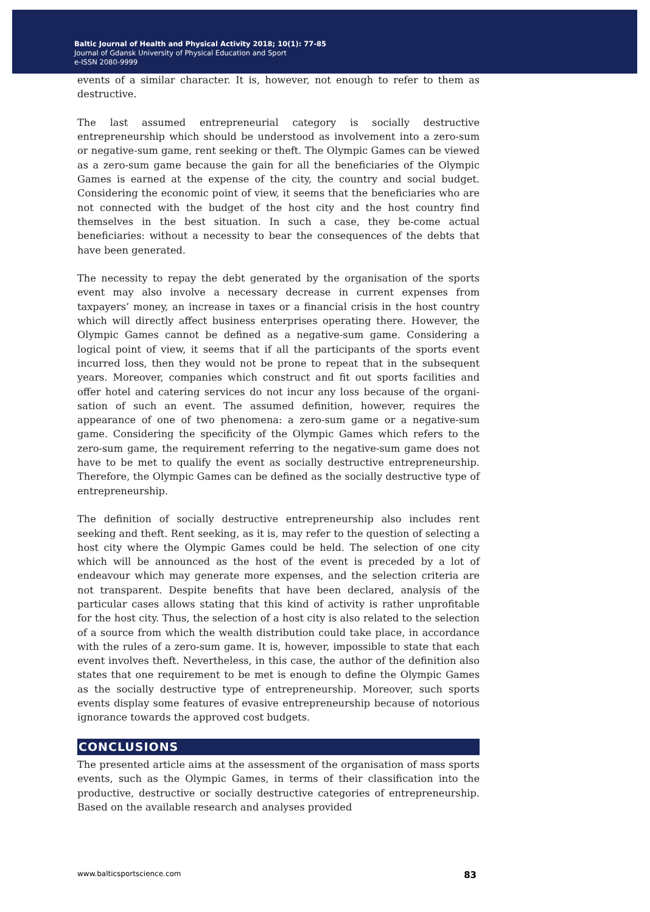Baltic Journal of Health and Physical Activity 2018; 10(1): 77-85
Journal of Gdansk University of Physical Education and Sport
e-ISSN 2080-9999
events of a similar character. It is, however, not enough to refer to them as destructive.
The last assumed entrepreneurial category is socially destructive entrepreneurship which should be understood as involvement into a zero-sum or negative-sum game, rent seeking or theft. The Olympic Games can be viewed as a zero-sum game because the gain for all the beneficiaries of the Olympic Games is earned at the expense of the city, the country and social budget. Considering the economic point of view, it seems that the beneficiaries who are not connected with the budget of the host city and the host country find themselves in the best situation. In such a case, they be-come actual beneficiaries: without a necessity to bear the consequences of the debts that have been generated.
The necessity to repay the debt generated by the organisation of the sports event may also involve a necessary decrease in current expenses from taxpayers’ money, an increase in taxes or a financial crisis in the host country which will directly affect business enterprises operating there. However, the Olympic Games cannot be defined as a negative-sum game. Considering a logical point of view, it seems that if all the participants of the sports event incurred loss, then they would not be prone to repeat that in the subsequent years. Moreover, companies which construct and fit out sports facilities and offer hotel and catering services do not incur any loss because of the organi-sation of such an event. The assumed definition, however, requires the appearance of one of two phenomena: a zero-sum game or a negative-sum game. Considering the specificity of the Olympic Games which refers to the zero-sum game, the requirement referring to the negative-sum game does not have to be met to qualify the event as socially destructive entrepreneurship. Therefore, the Olympic Games can be defined as the socially destructive type of entrepreneurship.
The definition of socially destructive entrepreneurship also includes rent seeking and theft. Rent seeking, as it is, may refer to the question of selecting a host city where the Olympic Games could be held. The selection of one city which will be announced as the host of the event is preceded by a lot of endeavour which may generate more expenses, and the selection criteria are not transparent. Despite benefits that have been declared, analysis of the particular cases allows stating that this kind of activity is rather unprofitable for the host city. Thus, the selection of a host city is also related to the selection of a source from which the wealth distribution could take place, in accordance with the rules of a zero-sum game. It is, however, impossible to state that each event involves theft. Nevertheless, in this case, the author of the definition also states that one requirement to be met is enough to define the Olympic Games as the socially destructive type of entrepreneurship. Moreover, such sports events display some features of evasive entrepreneurship because of notorious ignorance towards the approved cost budgets.
CONCLUSIONS
The presented article aims at the assessment of the organisation of mass sports events, such as the Olympic Games, in terms of their classification into the productive, destructive or socially destructive categories of entrepreneurship. Based on the available research and analyses provided
www.balticsportscience.com 83